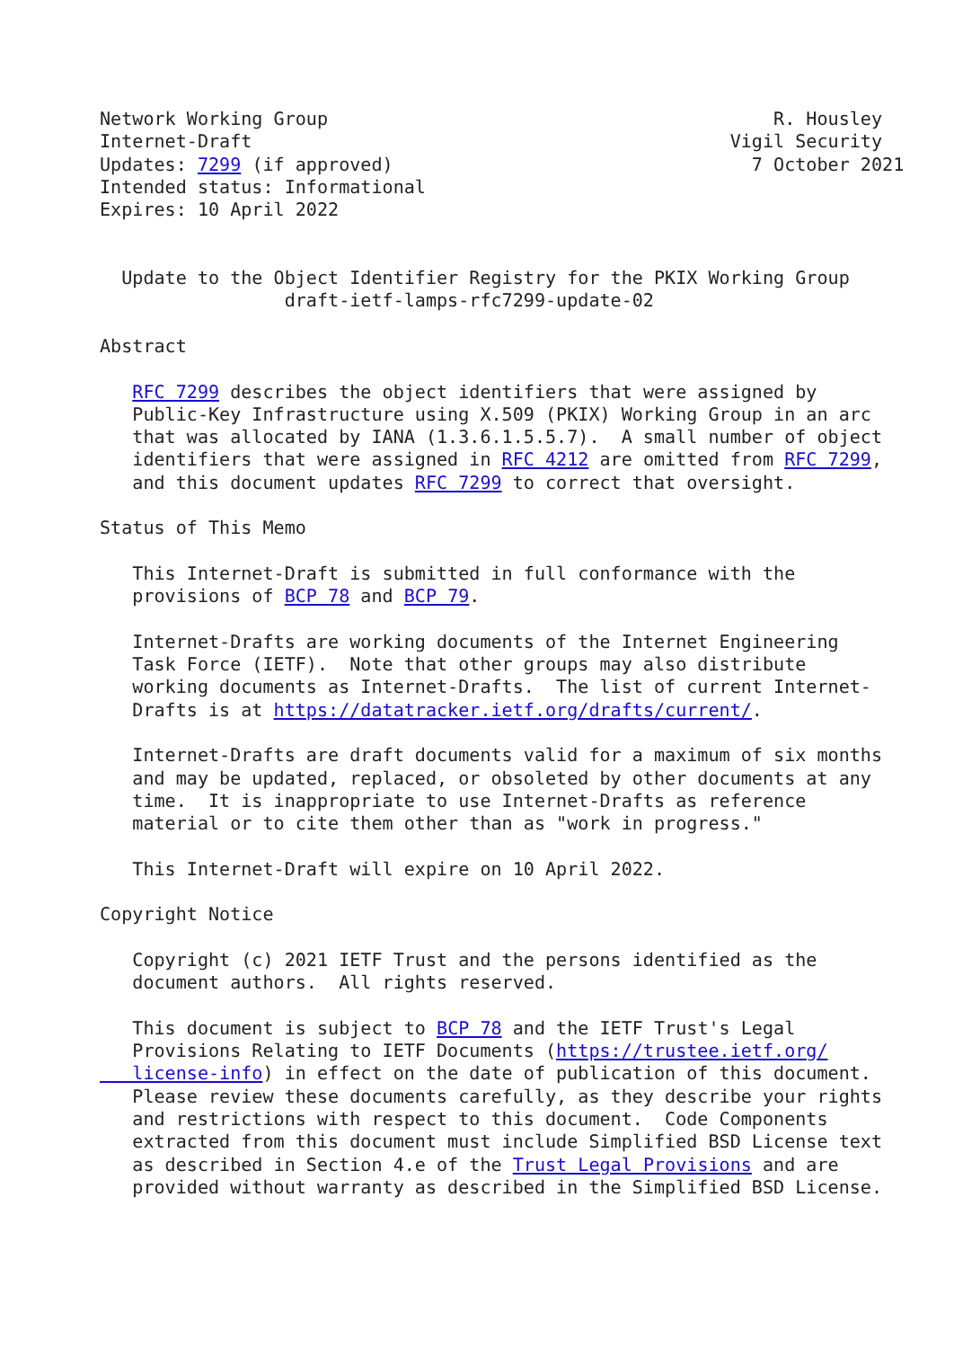Network Working Group                                         R. Housley
Internet-Draft                                            Vigil Security
Updates: 7299 (if approved)                                 7 October 2021
Intended status: Informational
Expires: 10 April 2022


  Update to the Object Identifier Registry for the PKIX Working Group
                 draft-ietf-lamps-rfc7299-update-02

Abstract

   RFC 7299 describes the object identifiers that were assigned by
   Public-Key Infrastructure using X.509 (PKIX) Working Group in an arc
   that was allocated by IANA (1.3.6.1.5.5.7).  A small number of object
   identifiers that were assigned in RFC 4212 are omitted from RFC 7299,
   and this document updates RFC 7299 to correct that oversight.

Status of This Memo

   This Internet-Draft is submitted in full conformance with the
   provisions of BCP 78 and BCP 79.

   Internet-Drafts are working documents of the Internet Engineering
   Task Force (IETF).  Note that other groups may also distribute
   working documents as Internet-Drafts.  The list of current Internet-
   Drafts is at https://datatracker.ietf.org/drafts/current/.

   Internet-Drafts are draft documents valid for a maximum of six months
   and may be updated, replaced, or obsoleted by other documents at any
   time.  It is inappropriate to use Internet-Drafts as reference
   material or to cite them other than as "work in progress."

   This Internet-Draft will expire on 10 April 2022.

Copyright Notice

   Copyright (c) 2021 IETF Trust and the persons identified as the
   document authors.  All rights reserved.

   This document is subject to BCP 78 and the IETF Trust's Legal
   Provisions Relating to IETF Documents (https://trustee.ietf.org/
   license-info) in effect on the date of publication of this document.
   Please review these documents carefully, as they describe your rights
   and restrictions with respect to this document.  Code Components
   extracted from this document must include Simplified BSD License text
   as described in Section 4.e of the Trust Legal Provisions and are
   provided without warranty as described in the Simplified BSD License.